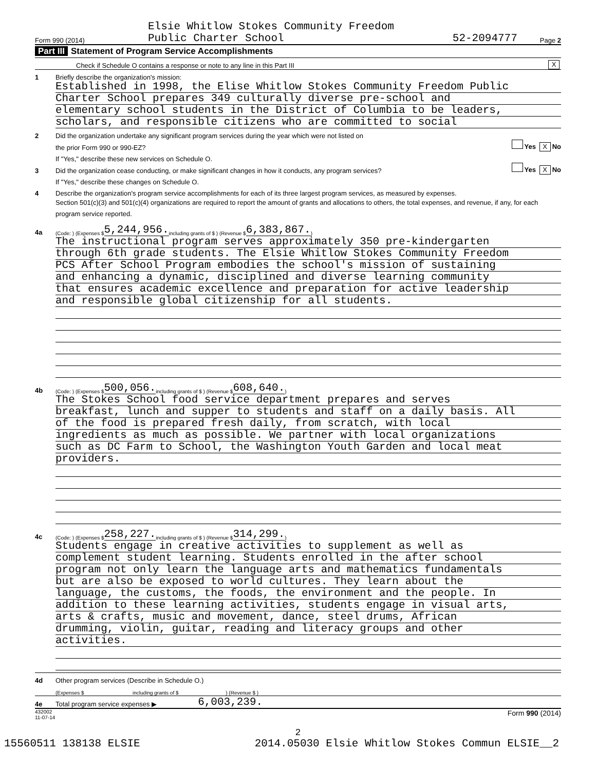Form 990 (2014)
Elsie Whitlow Stokes Community Freedom
Public Charter School
52-2094777
Page 2
Part III Statement of Program Service Accomplishments
Check if Schedule O contains a response or note to any line in this Part III X
1
Briefly describe the organization's mission:
Established in 1998, the Elise Whitlow Stokes Community Freedom Public
Charter School prepares 349 culturally diverse pre-school and
elementary school students in the District of Columbia to be leaders,
scholars, and responsible citizens who are committed to social
2
Did the organization undertake any significant program services during the year which were not listed on
the prior Form 990 or 990-EZ? Yes X No
If "Yes," describe these new services on Schedule O.
3 Did the organization cease conducting, or make significant changes in how it conducts, any program services? Yes X No
If "Yes," describe these changes on Schedule O.
4
Describe the organization's program service accomplishments for each of its three largest program services, as measured by expenses.
Section 501(c)(3) and 501(c)(4) organizations are required to report the amount of grants and allocations to others, the total expenses, and revenue, if any, for each program service reported.
4a (Code: ) (Expenses $ 5,244,956. including grants of $ ) (Revenue $ 6,383,867.)
The instructional program serves approximately 350 pre-kindergarten
through 6th grade students. The Elsie Whitlow Stokes Community Freedom
PCS After School Program embodies the school's mission of sustaining
and enhancing a dynamic, disciplined and diverse learning community
that ensures academic excellence and preparation for active leadership
and responsible global citizenship for all students.
4b (Code: ) (Expenses $ 500,056. including grants of $ ) (Revenue $ 608,640.)
The Stokes School food service department prepares and serves
breakfast, lunch and supper to students and staff on a daily basis. All
of the food is prepared fresh daily, from scratch, with local
ingredients as much as possible. We partner with local organizations
such as DC Farm to School, the Washington Youth Garden and local meat
providers.
4c (Code: ) (Expenses $ 258,227. including grants of $ ) (Revenue $ 314,299.)
Students engage in creative activities to supplement as well as
complement student learning. Students enrolled in the after school
program not only learn the language arts and mathematics fundamentals
but are also be exposed to world cultures. They learn about the
language, the customs, the foods, the environment and the people. In
addition to these learning activities, students engage in visual arts,
arts & crafts, music and movement, dance, steel drums, African
drumming, violin, guitar, reading and literacy groups and other
activities.
4d
Other program services (Describe in Schedule O.)
(Expenses $ including grants of $ ) (Revenue $ )
4e
Total program service expenses ▶ 6,003,239.
432002
11-07-14 Form 990 (2014)
2
15560511 138138 ELSIE 2014.05030 Elsie Whitlow Stokes Commun ELSIE__2